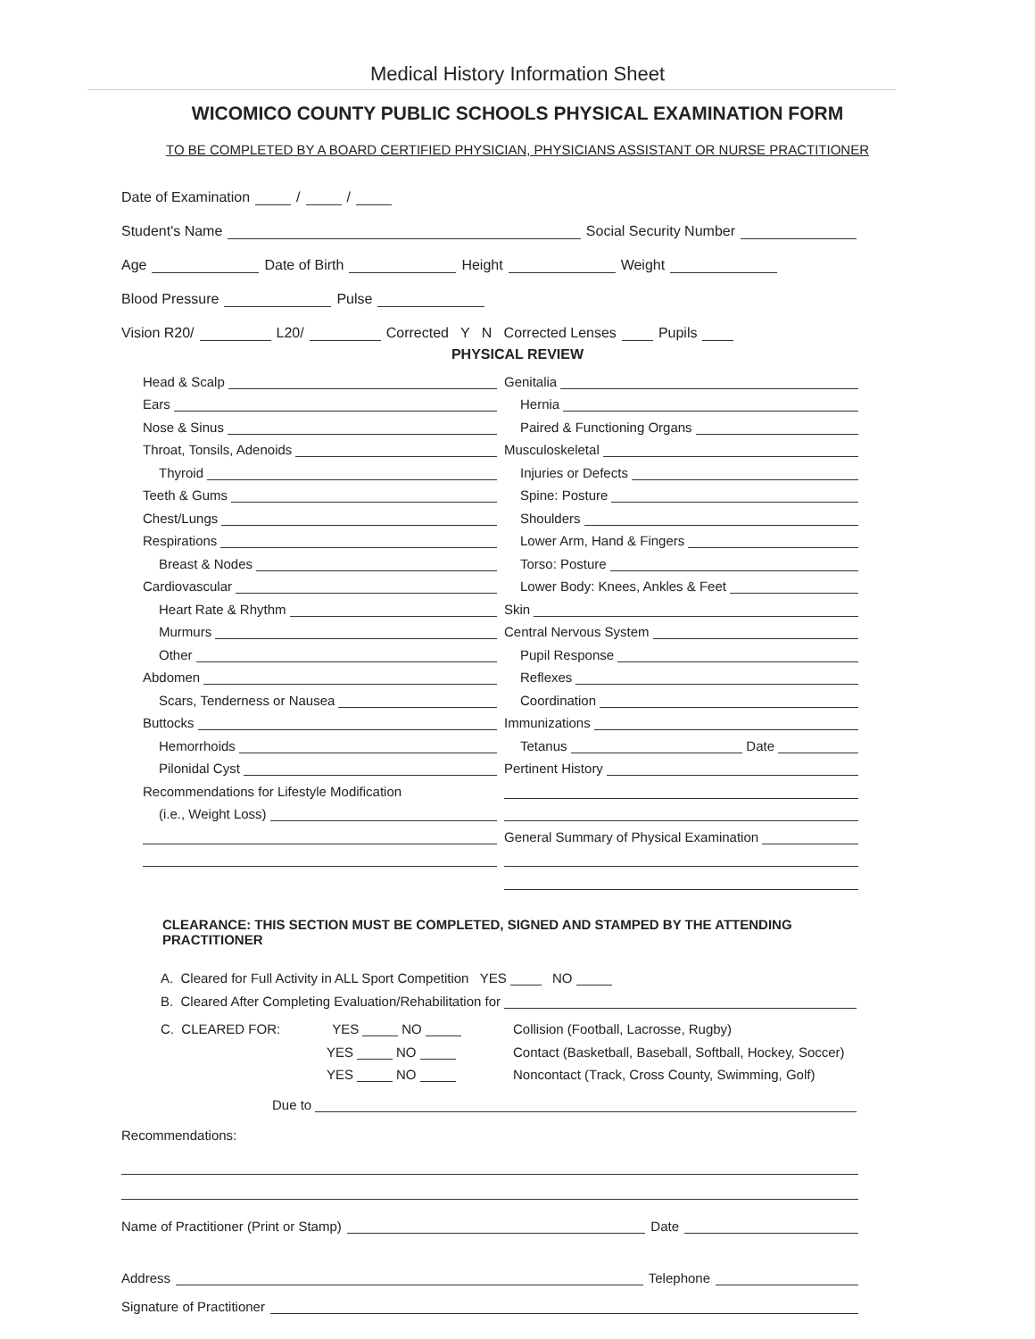Medical History Information Sheet
WICOMICO COUNTY PUBLIC SCHOOLS PHYSICAL EXAMINATION FORM
TO BE COMPLETED BY A BOARD CERTIFIED PHYSICIAN, PHYSICIANS ASSISTANT OR NURSE PRACTITIONER
Date of Examination / /
Student's Name Social Security Number
Age Date of Birth Height Weight
Blood Pressure Pulse
Vision R20/ L20/ Corrected Y N Corrected Lenses Pupils
PHYSICAL REVIEW
Head & Scalp
Ears
Nose & Sinus
Throat, Tonsils, Adenoids
Thyroid
Teeth & Gums
Chest/Lungs
Respirations
Breast & Nodes
Cardiovascular
Heart Rate & Rhythm
Murmurs
Other
Abdomen
Scars, Tenderness or Nausea
Buttocks
Hemorrhoids
Pilonidal Cyst
Recommendations for Lifestyle Modification
(i.e., Weight Loss)
Genitalia
Hernia
Paired & Functioning Organs
Musculoskeletal
Injuries or Defects
Spine: Posture
Shoulders
Lower Arm, Hand & Fingers
Torso: Posture
Lower Body: Knees, Ankles & Feet
Skin
Central Nervous System
Pupil Response
Reflexes
Coordination
Immunizations
Tetanus Date
Pertinent History
General Summary of Physical Examination
CLEARANCE: THIS SECTION MUST BE COMPLETED, SIGNED AND STAMPED BY THE ATTENDING PRACTITIONER
A. Cleared for Full Activity in ALL Sport Competition YES NO
B. Cleared After Completing Evaluation/Rehabilitation for
C. CLEARED FOR: YES NO
YES NO
YES NO
Collision (Football, Lacrosse, Rugby)
Contact (Basketball, Baseball, Softball, Hockey, Soccer)
Noncontact (Track, Cross County, Swimming, Golf)
Due to
Recommendations:
Name of Practitioner (Print or Stamp) Date
Address Telephone
Signature of Practitioner